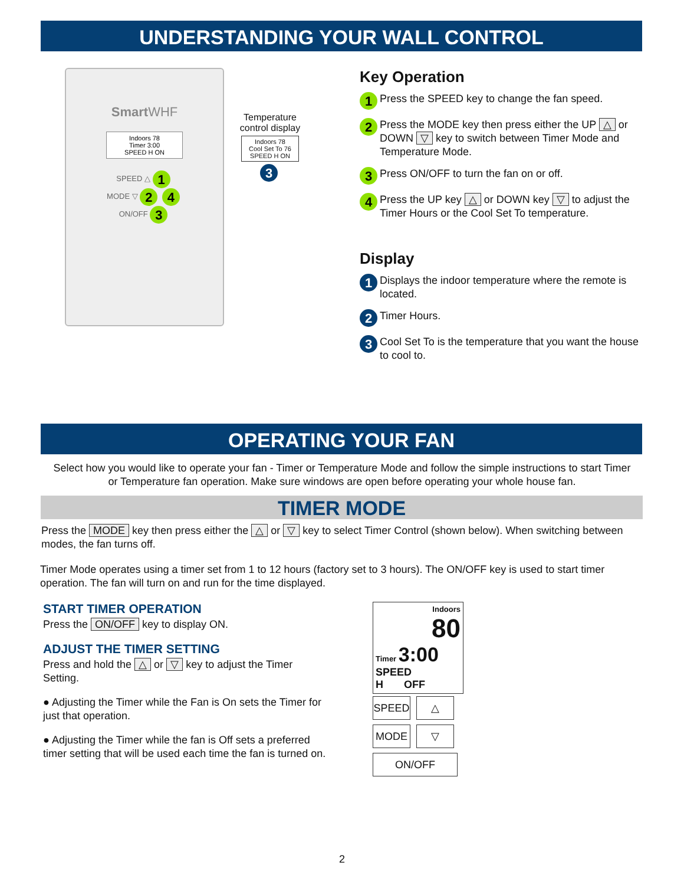UNDERSTANDING YOUR WALL CONTROL
SmartWHF
Indoors 78
Timer 3:00
SPEED H ON
SPEED △ 1
MODE ▽ 2 4
ON/OFF 3
Temperature control display
Indoors 78
Cool Set To 76
SPEED H ON
3
Key Operation
1 Press the SPEED key to change the fan speed.
2 Press the MODE key then press either the UP △ or DOWN ▽ key to switch between Timer Mode and Temperature Mode.
3 Press ON/OFF to turn the fan on or off.
4 Press the UP key △ or DOWN key ▽ to adjust the Timer Hours or the Cool Set To temperature.
Display
1 Displays the indoor temperature where the remote is located.
2 Timer Hours.
3 Cool Set To is the temperature that you want the house to cool to.
OPERATING YOUR FAN
Select how you would like to operate your fan - Timer or Temperature Mode and follow the simple instructions to start Timer or Temperature fan operation. Make sure windows are open before operating your whole house fan.
TIMER MODE
Press the MODE key then press either the △ or ▽ key to select Timer Control (shown below). When switching between modes, the fan turns off.
Timer Mode operates using a timer set from 1 to 12 hours (factory set to 3 hours). The ON/OFF key is used to start timer operation. The fan will turn on and run for the time displayed.
START TIMER OPERATION
Press the ON/OFF key to display ON.
ADJUST THE TIMER SETTING
Press and hold the △ or ▽ key to adjust the Timer Setting.
● Adjusting the Timer while the Fan is On sets the Timer for just that operation.
● Adjusting the Timer while the fan is Off sets a preferred timer setting that will be used each time the fan is turned on.
Indoors
80
Timer 3:00
SPEED
H OFF
SPEED △
MODE ▽
ON/OFF
2